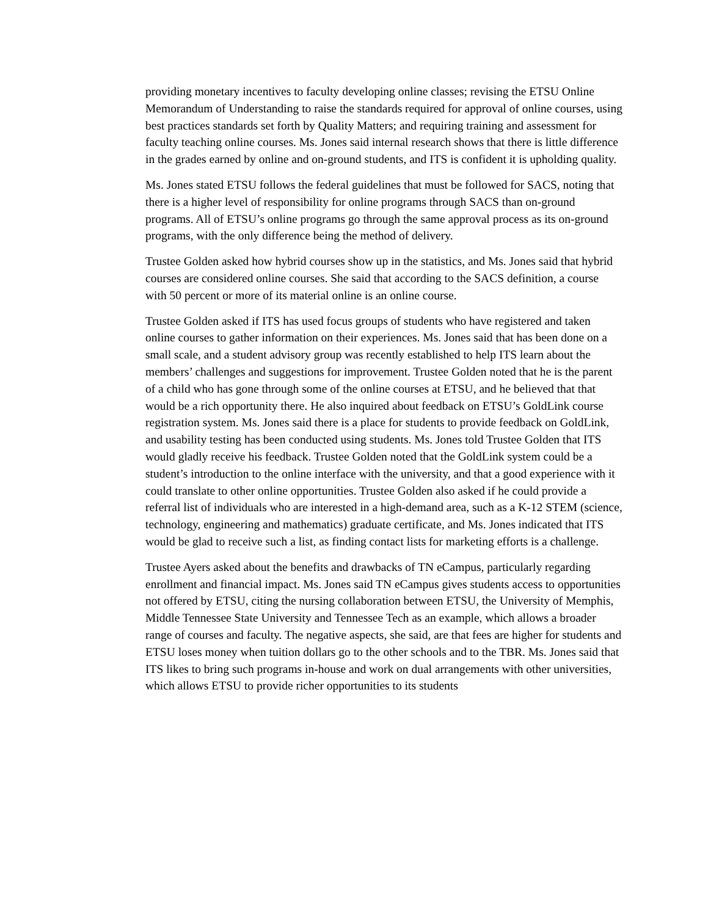providing monetary incentives to faculty developing online classes; revising the ETSU Online Memorandum of Understanding to raise the standards required for approval of online courses, using best practices standards set forth by Quality Matters; and requiring training and assessment for faculty teaching online courses. Ms. Jones said internal research shows that there is little difference in the grades earned by online and on-ground students, and ITS is confident it is upholding quality.
Ms. Jones stated ETSU follows the federal guidelines that must be followed for SACS, noting that there is a higher level of responsibility for online programs through SACS than on-ground programs. All of ETSU’s online programs go through the same approval process as its on-ground programs, with the only difference being the method of delivery.
Trustee Golden asked how hybrid courses show up in the statistics, and Ms. Jones said that hybrid courses are considered online courses. She said that according to the SACS definition, a course with 50 percent or more of its material online is an online course.
Trustee Golden asked if ITS has used focus groups of students who have registered and taken online courses to gather information on their experiences. Ms. Jones said that has been done on a small scale, and a student advisory group was recently established to help ITS learn about the members’ challenges and suggestions for improvement. Trustee Golden noted that he is the parent of a child who has gone through some of the online courses at ETSU, and he believed that that would be a rich opportunity there. He also inquired about feedback on ETSU’s GoldLink course registration system. Ms. Jones said there is a place for students to provide feedback on GoldLink, and usability testing has been conducted using students. Ms. Jones told Trustee Golden that ITS would gladly receive his feedback. Trustee Golden noted that the GoldLink system could be a student’s introduction to the online interface with the university, and that a good experience with it could translate to other online opportunities. Trustee Golden also asked if he could provide a referral list of individuals who are interested in a high-demand area, such as a K-12 STEM (science, technology, engineering and mathematics) graduate certificate, and Ms. Jones indicated that ITS would be glad to receive such a list, as finding contact lists for marketing efforts is a challenge.
Trustee Ayers asked about the benefits and drawbacks of TN eCampus, particularly regarding enrollment and financial impact. Ms. Jones said TN eCampus gives students access to opportunities not offered by ETSU, citing the nursing collaboration between ETSU, the University of Memphis, Middle Tennessee State University and Tennessee Tech as an example, which allows a broader range of courses and faculty. The negative aspects, she said, are that fees are higher for students and ETSU loses money when tuition dollars go to the other schools and to the TBR. Ms. Jones said that ITS likes to bring such programs in-house and work on dual arrangements with other universities, which allows ETSU to provide richer opportunities to its students